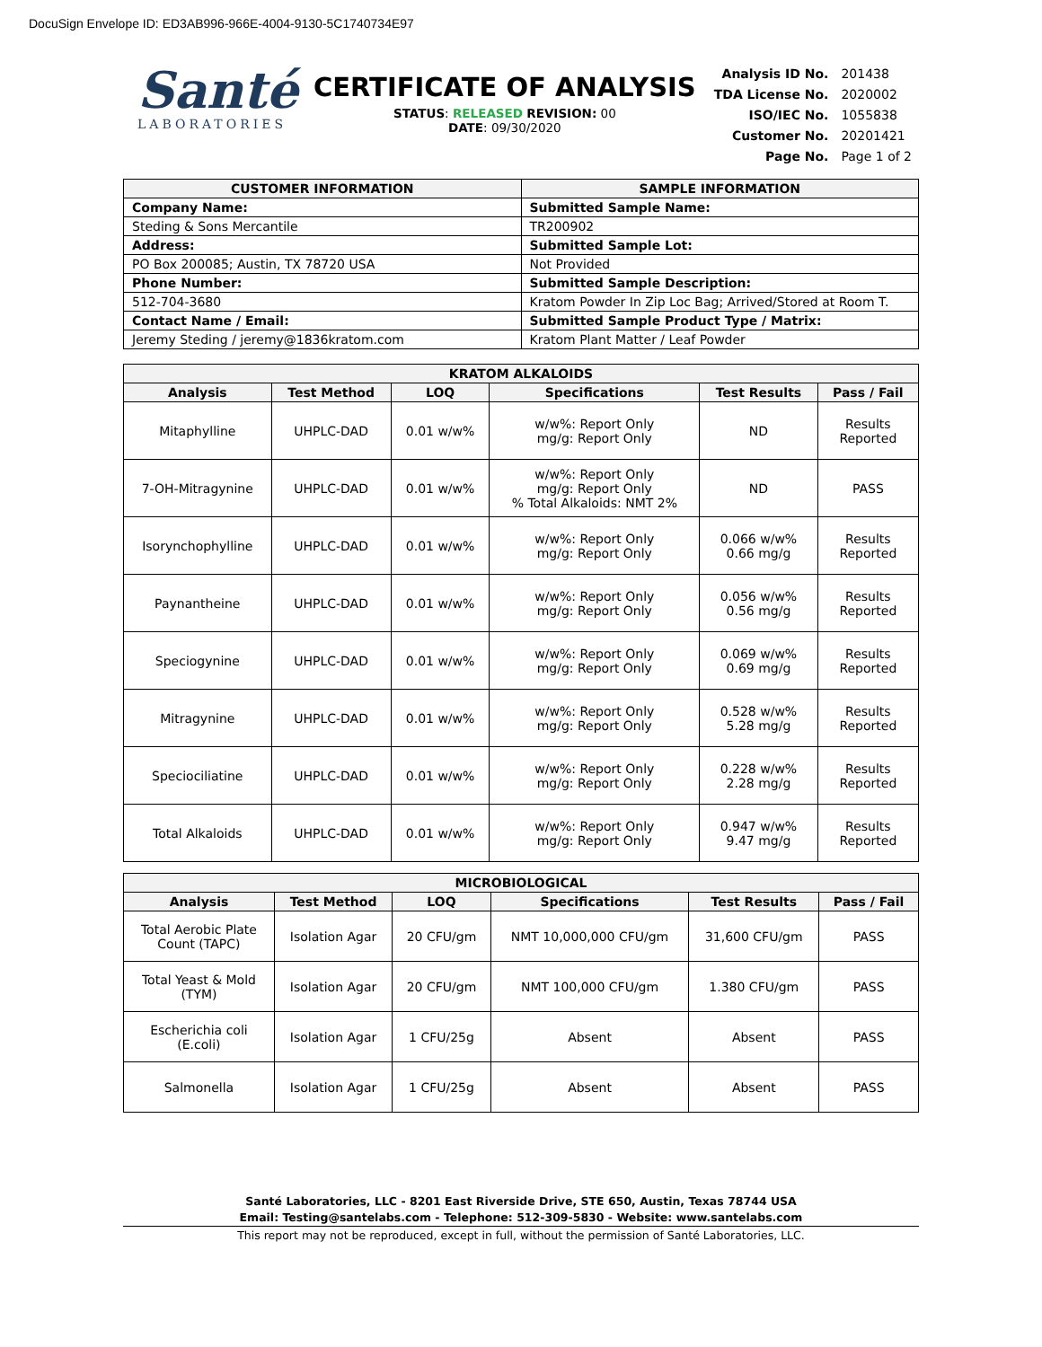DocuSign Envelope ID: ED3AB996-966E-4004-9130-5C1740734E97
Santé
LABORATORIES
CERTIFICATE OF ANALYSIS
STATUS: RELEASED REVISION: 00
DATE: 09/30/2020
| Analysis ID No. | 201438 |
| TDA License No. | 2020002 |
| ISO/IEC No. | 1055838 |
| Customer No. | 20201421 |
| Page No. | Page 1 of 2 |
| CUSTOMER INFORMATION | SAMPLE INFORMATION |
| --- | --- |
| Company Name: | Submitted Sample Name: |
| Steding & Sons Mercantile | TR200902 |
| Address: | Submitted Sample Lot: |
| PO Box 200085; Austin, TX 78720 USA | Not Provided |
| Phone Number: | Submitted Sample Description: |
| 512-704-3680 | Kratom Powder In Zip Loc Bag; Arrived/Stored at Room T. |
| Contact Name / Email: | Submitted Sample Product Type / Matrix: |
| Jeremy Steding / jeremy@1836kratom.com | Kratom Plant Matter / Leaf Powder |
| KRATOM ALKALOIDS | | | | | |
| --- | --- | --- | --- | --- | --- |
| Analysis | Test Method | LOQ | Specifications | Test Results | Pass / Fail |
| Mitaphylline | UHPLC-DAD | 0.01 w/w% | w/w%: Report Only mg/g: Report Only | ND | Results Reported |
| 7-OH-Mitragynine | UHPLC-DAD | 0.01 w/w% | w/w%: Report Only mg/g: Report Only % Total Alkaloids: NMT 2% | ND | PASS |
| Isorynchophylline | UHPLC-DAD | 0.01 w/w% | w/w%: Report Only mg/g: Report Only | 0.066 w/w% 0.66 mg/g | Results Reported |
| Paynantheine | UHPLC-DAD | 0.01 w/w% | w/w%: Report Only mg/g: Report Only | 0.056 w/w% 0.56 mg/g | Results Reported |
| Speciogynine | UHPLC-DAD | 0.01 w/w% | w/w%: Report Only mg/g: Report Only | 0.069 w/w% 0.69 mg/g | Results Reported |
| Mitragynine | UHPLC-DAD | 0.01 w/w% | w/w%: Report Only mg/g: Report Only | 0.528 w/w% 5.28 mg/g | Results Reported |
| Speciociliatine | UHPLC-DAD | 0.01 w/w% | w/w%: Report Only mg/g: Report Only | 0.228 w/w% 2.28 mg/g | Results Reported |
| Total Alkaloids | UHPLC-DAD | 0.01 w/w% | w/w%: Report Only mg/g: Report Only | 0.947 w/w% 9.47 mg/g | Results Reported |
| MICROBIOLOGICAL | | | | | |
| --- | --- | --- | --- | --- | --- |
| Analysis | Test Method | LOQ | Specifications | Test Results | Pass / Fail |
| Total Aerobic Plate Count (TAPC) | Isolation Agar | 20 CFU/gm | NMT 10,000,000 CFU/gm | 31,600 CFU/gm | PASS |
| Total Yeast & Mold (TYM) | Isolation Agar | 20 CFU/gm | NMT 100,000 CFU/gm | 1.380 CFU/gm | PASS |
| Escherichia coli (E.coli) | Isolation Agar | 1 CFU/25g | Absent | Absent | PASS |
| Salmonella | Isolation Agar | 1 CFU/25g | Absent | Absent | PASS |
Santé Laboratories, LLC - 8201 East Riverside Drive, STE 650, Austin, Texas 78744 USA
Email: Testing@santelabs.com - Telephone: 512-309-5830 - Website: www.santelabs.com
This report may not be reproduced, except in full, without the permission of Santé Laboratories, LLC.